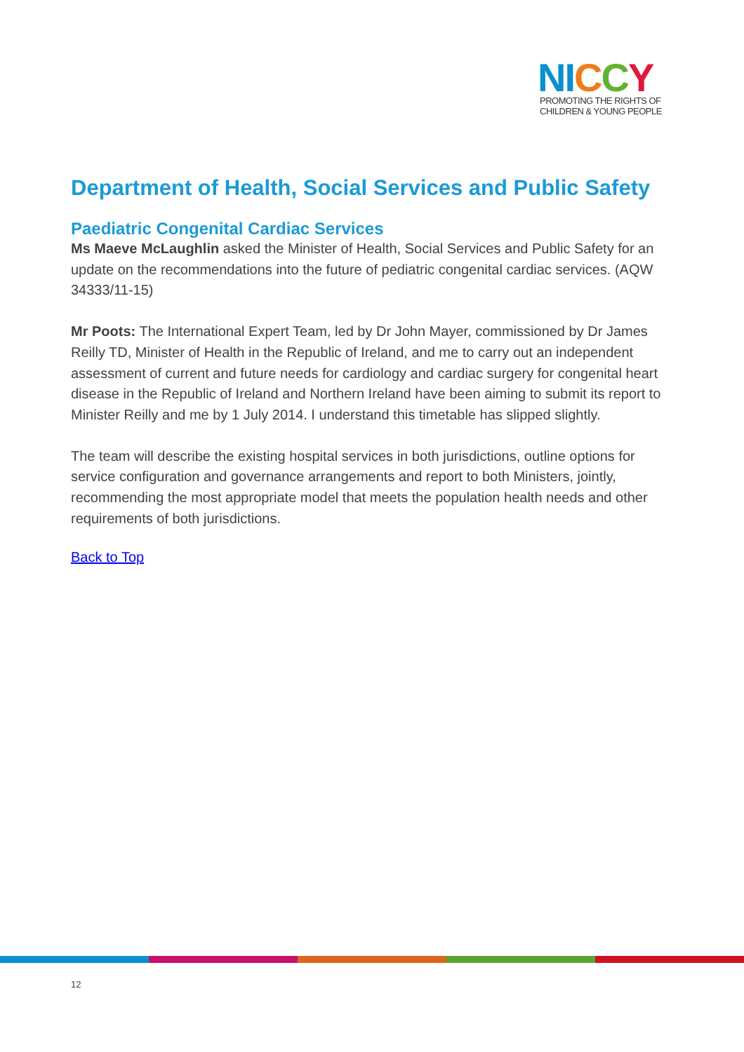NI CCY
PROMOTING THE RIGHTS OF
CHILDREN & YOUNG PEOPLE
Department of Health, Social Services and Public Safety
Paediatric Congenital Cardiac Services
Ms Maeve McLaughlin asked the Minister of Health, Social Services and Public Safety for an update on the recommendations into the future of pediatric congenital cardiac services. (AQW 34333/11-15)
Mr Poots: The International Expert Team, led by Dr John Mayer, commissioned by Dr James Reilly TD, Minister of Health in the Republic of Ireland, and me to carry out an independent assessment of current and future needs for cardiology and cardiac surgery for congenital heart disease in the Republic of Ireland and Northern Ireland have been aiming to submit its report to Minister Reilly and me by 1 July 2014. I understand this timetable has slipped slightly.
The team will describe the existing hospital services in both jurisdictions, outline options for service configuration and governance arrangements and report to both Ministers, jointly, recommending the most appropriate model that meets the population health needs and other requirements of both jurisdictions.
Back to Top
12